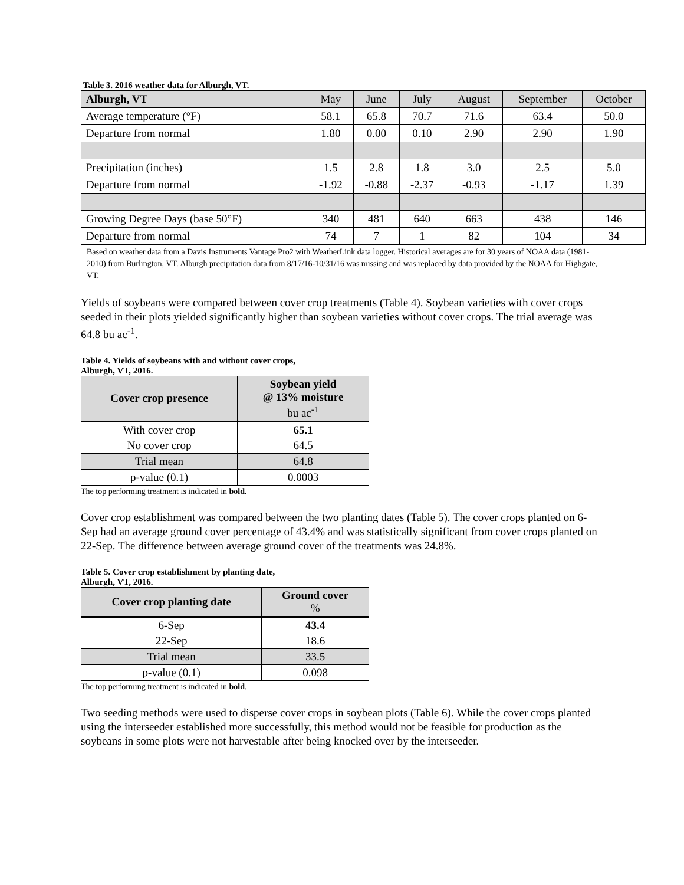Table 3. 2016 weather data for Alburgh, VT.
| Alburgh, VT | May | June | July | August | September | October |
| Average temperature (°F) | 58.1 | 65.8 | 70.7 | 71.6 | 63.4 | 50.0 |
| Departure from normal | 1.80 | 0.00 | 0.10 | 2.90 | 2.90 | 1.90 |
| Precipitation (inches) | 1.5 | 2.8 | 1.8 | 3.0 | 2.5 | 5.0 |
| Departure from normal | -1.92 | -0.88 | -2.37 | -0.93 | -1.17 | 1.39 |
| Growing Degree Days (base 50°F) | 340 | 481 | 640 | 663 | 438 | 146 |
| Departure from normal | 74 | 7 | 1 | 82 | 104 | 34 |
Based on weather data from a Davis Instruments Vantage Pro2 with WeatherLink data logger. Historical averages are for 30 years of NOAA data (1981-2010) from Burlington, VT. Alburgh precipitation data from 8/17/16-10/31/16 was missing and was replaced by data provided by the NOAA for Highgate, VT.
Yields of soybeans were compared between cover crop treatments (Table 4). Soybean varieties with cover crops seeded in their plots yielded significantly higher than soybean varieties without cover crops. The trial average was 64.8 bu ac<sup>-1</sup>.
Table 4. Yields of soybeans with and without cover crops,
Alburgh, VT, 2016.
| Cover crop presence | Soybean yield @ 13% moisture bu ac<sup>-1</sup> |
| --- | --- |
| With cover crop | 65.1 |
| No cover crop | 64.5 |
| Trial mean | 64.8 |
| p-value (0.1) | 0.0003 |
The top performing treatment is indicated in bold.
Cover crop establishment was compared between the two planting dates (Table 5). The cover crops planted on 6-Sep had an average ground cover percentage of 43.4% and was statistically significant from cover crops planted on 22-Sep. The difference between average ground cover of the treatments was 24.8%.
Table 5. Cover crop establishment by planting date,
Alburgh, VT, 2016.
| Cover crop planting date | Ground cover % |
| --- | --- |
| 6-Sep | 43.4 |
| 22-Sep | 18.6 |
| Trial mean | 33.5 |
| p-value (0.1) | 0.098 |
The top performing treatment is indicated in bold.
Two seeding methods were used to disperse cover crops in soybean plots (Table 6). While the cover crops planted using the interseeder established more successfully, this method would not be feasible for production as the soybeans in some plots were not harvestable after being knocked over by the interseeder.